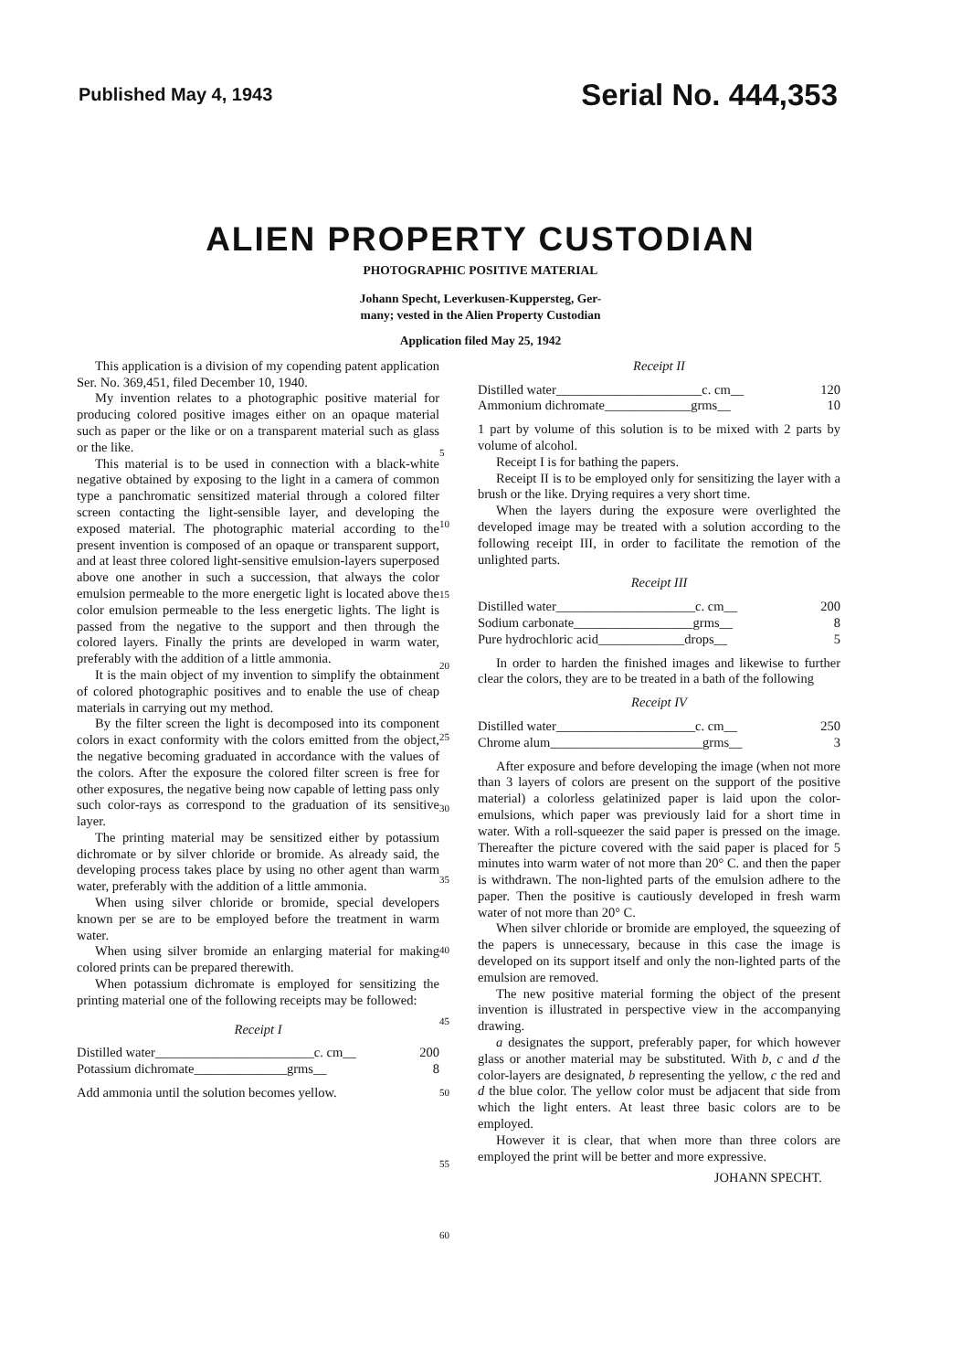Published May 4, 1943 Serial No. 444,353
ALIEN PROPERTY CUSTODIAN
PHOTOGRAPHIC POSITIVE MATERIAL
Johann Specht, Leverkusen-Kuppersteg, Ger-
many; vested in the Alien Property Custodian
Application filed May 25, 1942
This application is a division of my copending patent application Ser. No. 369,451, filed December 10, 1940.
My invention relates to a photographic positive material for producing colored positive images either on an opaque material such as paper or the like or on a transparent material such as glass or the like.
This material is to be used in connection with a black-white negative obtained by exposing to the light in a camera of common type a panchromatic sensitized material through a colored filter screen contacting the light-sensible layer, and developing the exposed material. The photographic material according to the present invention is composed of an opaque or transparent support, and at least three colored light-sensitive emulsion-layers superposed above one another in such a succession, that always the color emulsion permeable to the more energetic light is located above the color emulsion permeable to the less energetic lights. The light is passed from the negative to the support and then through the colored layers. Finally the prints are developed in warm water, preferably with the addition of a little ammonia.
It is the main object of my invention to simplify the obtainment of colored photographic positives and to enable the use of cheap materials in carrying out my method.
By the filter screen the light is decomposed into its component colors in exact conformity with the colors emitted from the object, the negative becoming graduated in accordance with the values of the colors. After the exposure the colored filter screen is free for other exposures, the negative being now capable of letting pass only such color-rays as correspond to the graduation of its sensitive layer.
The printing material may be sensitized either by potassium dichromate or by silver chloride or bromide. As already said, the developing process takes place by using no other agent than warm water, preferably with the addition of a little ammonia.
When using silver chloride or bromide, special developers known per se are to be employed before the treatment in warm water.
When using silver bromide an enlarging material for making colored prints can be prepared therewith.
When potassium dichromate is employed for sensitizing the printing material one of the following receipts may be followed:
Receipt I
| Distilled water________________________c. cm__ | 200 |
| Potassium dichromate______________grms__ | 8 |
Add ammonia until the solution becomes yellow.
5
10
15
20
25
30
35
40
45
50
55
60
Receipt II
| Distilled water______________________c. cm__ | 120 |
| Ammonium dichromate_____________grms__ | 10 |
1 part by volume of this solution is to be mixed with 2 parts by volume of alcohol.
Receipt I is for bathing the papers.
Receipt II is to be employed only for sensitizing the layer with a brush or the like. Drying requires a very short time.
When the layers during the exposure were overlighted the developed image may be treated with a solution according to the following receipt III, in order to facilitate the remotion of the unlighted parts.
Receipt III
| Distilled water_____________________c. cm__ | 200 |
| Sodium carbonate__________________grms__ | 8 |
| Pure hydrochloric acid_____________drops__ | 5 |
In order to harden the finished images and likewise to further clear the colors, they are to be treated in a bath of the following
Receipt IV
| Distilled water_____________________c. cm__ | 250 |
| Chrome alum_______________________grms__ | 3 |
After exposure and before developing the image (when not more than 3 layers of colors are present on the support of the positive material) a colorless gelatinized paper is laid upon the color-emulsions, which paper was previously laid for a short time in water. With a roll-squeezer the said paper is pressed on the image. Thereafter the picture covered with the said paper is placed for 5 minutes into warm water of not more than 20° C. and then the paper is withdrawn. The non-lighted parts of the emulsion adhere to the paper. Then the positive is cautiously developed in fresh warm water of not more than 20° C.
When silver chloride or bromide are employed, the squeezing of the papers is unnecessary, because in this case the image is developed on its support itself and only the non-lighted parts of the emulsion are removed.
The new positive material forming the object of the present invention is illustrated in perspective view in the accompanying drawing.
a designates the support, preferably paper, for which however glass or another material may be substituted. With b, c and d the color-layers are designated, b representing the yellow, c the red and d the blue color. The yellow color must be adjacent that side from which the light enters. At least three basic colors are to be employed.
However it is clear, that when more than three colors are employed the print will be better and more expressive.
JOHANN SPECHT.